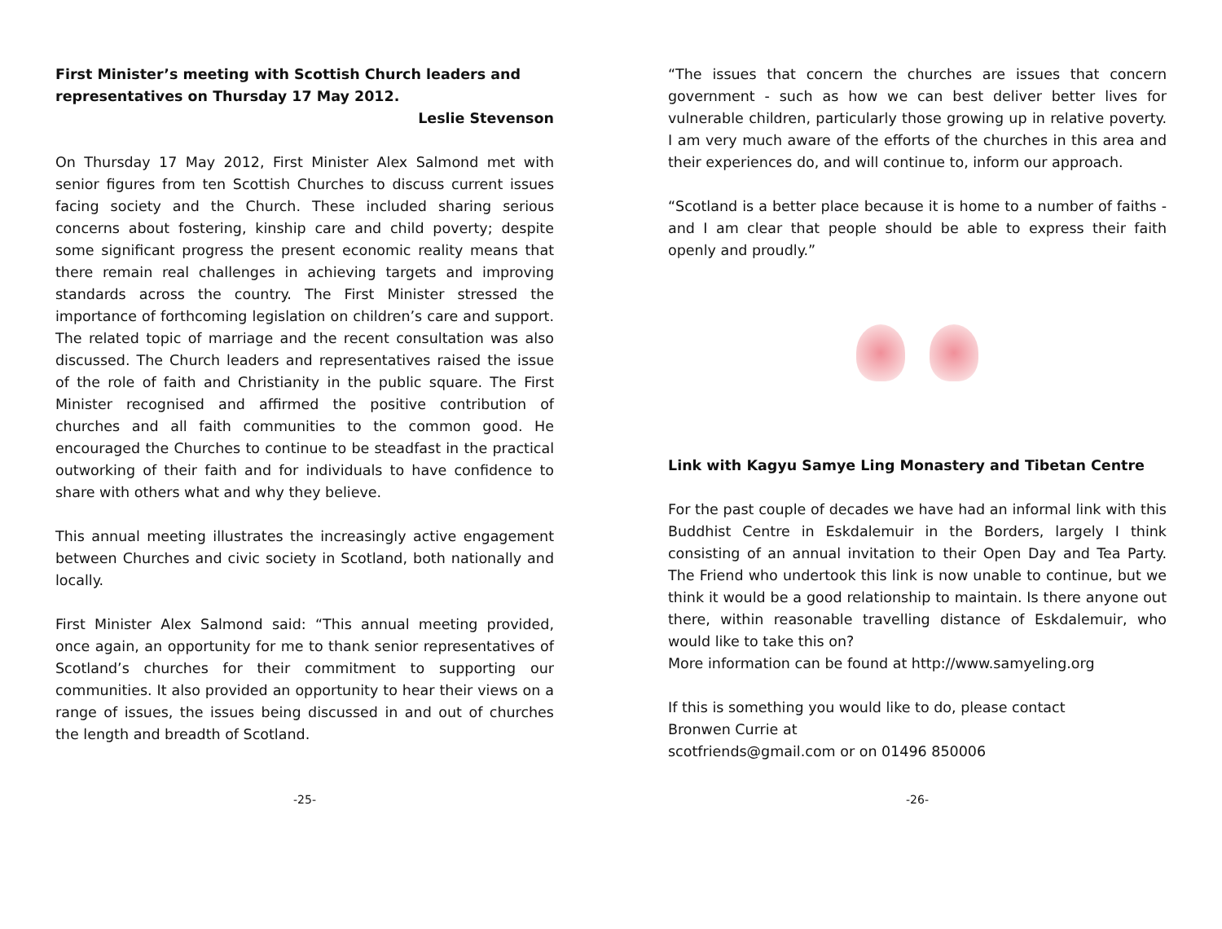First Minister’s meeting with Scottish Church leaders and representatives on Thursday 17 May 2012.
Leslie Stevenson
On Thursday 17 May 2012, First Minister Alex Salmond met with senior figures from ten Scottish Churches to discuss current issues facing society and the Church. These included sharing serious concerns about fostering, kinship care and child poverty; despite some significant progress the present economic reality means that there remain real challenges in achieving targets and improving standards across the country. The First Minister stressed the importance of forthcoming legislation on children’s care and support. The related topic of marriage and the recent consultation was also discussed. The Church leaders and representatives raised the issue of the role of faith and Christianity in the public square. The First Minister recognised and affirmed the positive contribution of churches and all faith communities to the common good. He encouraged the Churches to continue to be steadfast in the practical outworking of their faith and for individuals to have confidence to share with others what and why they believe.
This annual meeting illustrates the increasingly active engagement between Churches and civic society in Scotland, both nationally and locally.
First Minister Alex Salmond said: “This annual meeting provided, once again, an opportunity for me to thank senior representatives of Scotland’s churches for their commitment to supporting our communities. It also provided an opportunity to hear their views on a range of issues, the issues being discussed in and out of churches the length and breadth of Scotland.
-25-
“The issues that concern the churches are issues that concern government - such as how we can best deliver better lives for vulnerable children, particularly those growing up in relative poverty. I am very much aware of the efforts of the churches in this area and their experiences do, and will continue to, inform our approach.
“Scotland is a better place because it is home to a number of faiths - and I am clear that people should be able to express their faith openly and proudly.”
Link with Kagyu Samye Ling Monastery and Tibetan Centre
For the past couple of decades we have had an informal link with this Buddhist Centre in Eskdalemuir in the Borders, largely I think consisting of an annual invitation to their Open Day and Tea Party. The Friend who undertook this link is now unable to continue, but we think it would be a good relationship to maintain. Is there anyone out there, within reasonable travelling distance of Eskdalemuir, who would like to take this on?
More information can be found at http://www.samyeling.org
If this is something you would like to do, please contact
Bronwen Currie at
scotfriends@gmail.com or on 01496 850006
-26-